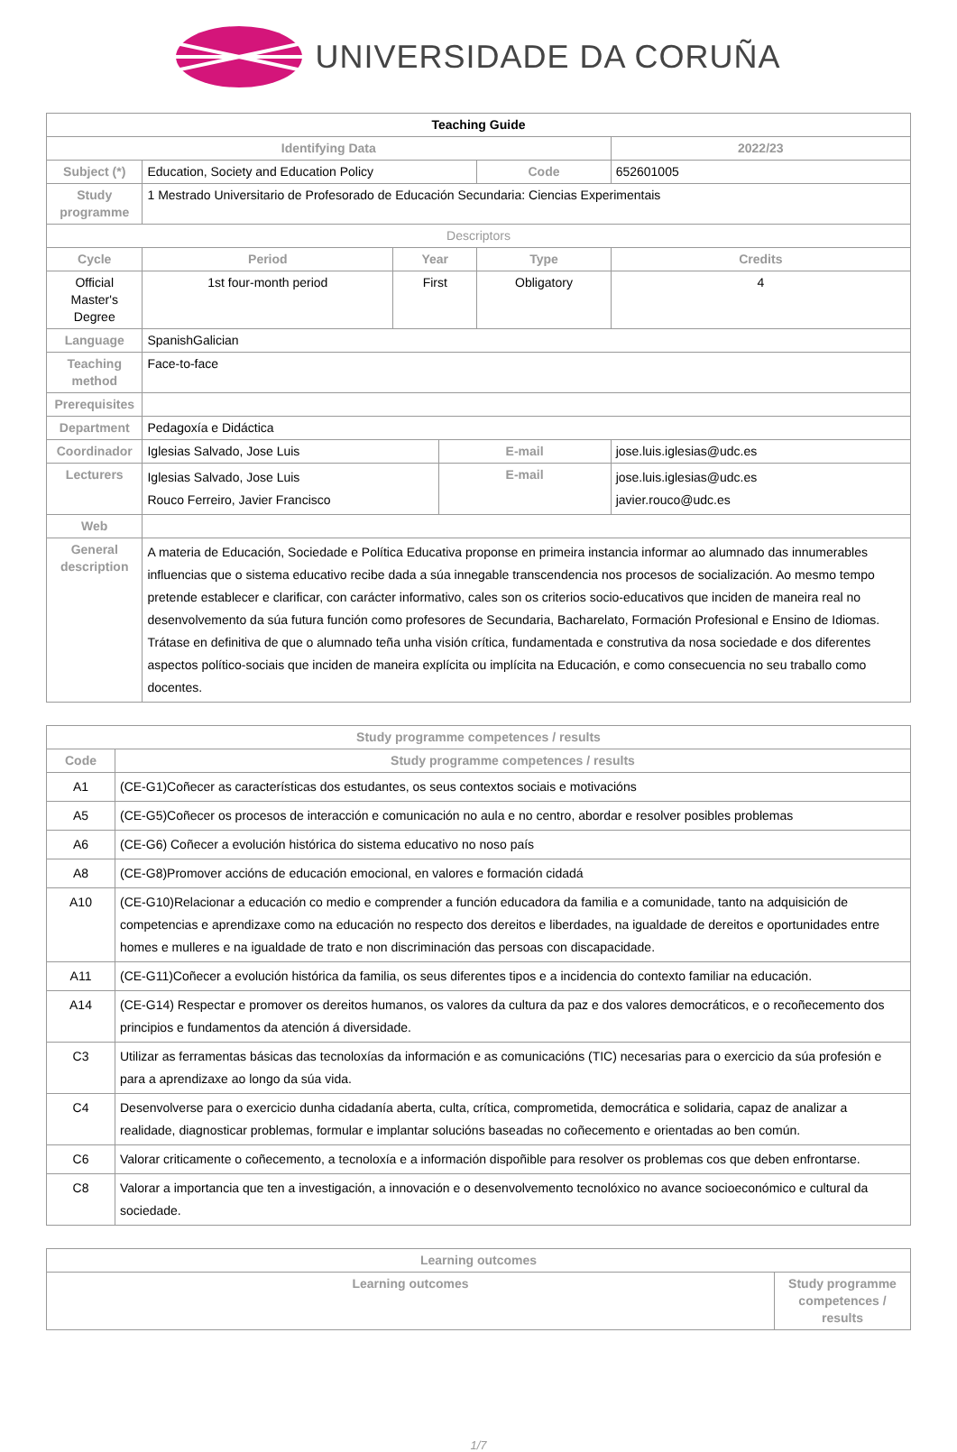UNIVERSIDADE DA CORUÑA
| Teaching Guide | | | | | | |
| Identifying Data | | | | | 2022/23 | |
| Subject (*) | Education, Society and Education Policy | | | Code | 652601005 | |
| Study programme | 1 Mestrado Universitario de Profesorado de Educación Secundaria: Ciencias Experimentais | | | | | |
| Descriptors | | | | | | |
| Cycle | Period | Year | | Type | | Credits |
| Official Master's Degree | 1st four-month period | First | | Obligatory | | 4 |
| Language | SpanishGalician | | | | | |
| Teaching method | Face-to-face | | | | | |
| Prerequisites | | | | | | |
| Department | Pedagoxía e Didáctica | | | | | |
| Coordinador | Iglesias Salvado, Jose Luis | | E-mail | | jose.luis.iglesias@udc.es | |
| Lecturers | Iglesias Salvado, Jose Luis Rouco Ferreiro, Javier Francisco | | E-mail | | jose.luis.iglesias@udc.es javier.rouco@udc.es | |
| Web | | | | | | |
| General description | A materia de Educación, Sociedade e Política Educativa proponse en primeira instancia informar ao alumnado das innumerables influencias que o sistema educativo recibe dada a súa innegable transcendencia nos procesos de socialización. Ao mesmo tempo pretende establecer e clarificar, con carácter informativo, cales son os criterios socio-educativos que inciden de maneira real no desenvolvemento da súa futura función como profesores de Secundaria, Bacharelato, Formación Profesional e Ensino de Idiomas. Trátase en definitiva de que o alumnado teña unha visión crítica, fundamentada e construtiva da nosa sociedade e dos diferentes aspectos político-sociais que inciden de maneira explícita ou implícita na Educación, e como consecuencia no seu traballo como docentes. | | | | | |
| Study programme competences / results | |
| --- | --- |
| Code | Study programme competences / results |
| A1 | (CE-G1)Coñecer as características dos estudantes, os seus contextos sociais e motivacións |
| A5 | (CE-G5)Coñecer os procesos de interacción e comunicación no aula e no centro, abordar e resolver posibles problemas |
| A6 | (CE-G6) Coñecer a evolución histórica do sistema educativo no noso país |
| A8 | (CE-G8)Promover accións de educación emocional, en valores e formación cidadá |
| A10 | (CE-G10)Relacionar a educación co medio e comprender a función educadora da familia e a comunidade, tanto na adquisición de competencias e aprendizaxe como na educación no respecto dos dereitos e liberdades, na igualdade de dereitos e oportunidades entre homes e mulleres e na igualdade de trato e non discriminación das persoas con discapacidade. |
| A11 | (CE-G11)Coñecer a evolución histórica da familia, os seus diferentes tipos e a incidencia do contexto familiar na educación. |
| A14 | (CE-G14) Respectar e promover os dereitos humanos, os valores da cultura da paz e dos valores democráticos, e o recoñecemento dos principios e fundamentos da atención á diversidade. |
| C3 | Utilizar as ferramentas básicas das tecnoloxías da información e as comunicacións (TIC) necesarias para o exercicio da súa profesión e para a aprendizaxe ao longo da súa vida. |
| C4 | Desenvolverse para o exercicio dunha cidadanía aberta, culta, crítica, comprometida, democrática e solidaria, capaz de analizar a realidade, diagnosticar problemas, formular e implantar solucións baseadas no coñecemento e orientadas ao ben común. |
| C6 | Valorar criticamente o coñecemento, a tecnoloxía e a información dispoñible para resolver os problemas cos que deben enfrontarse. |
| C8 | Valorar a importancia que ten a investigación, a innovación e o desenvolvemento tecnolóxico no avance socioeconómico e cultural da sociedade. |
| Learning outcomes | |
| --- | --- |
| Learning outcomes | Study programme competences / results |
1/7